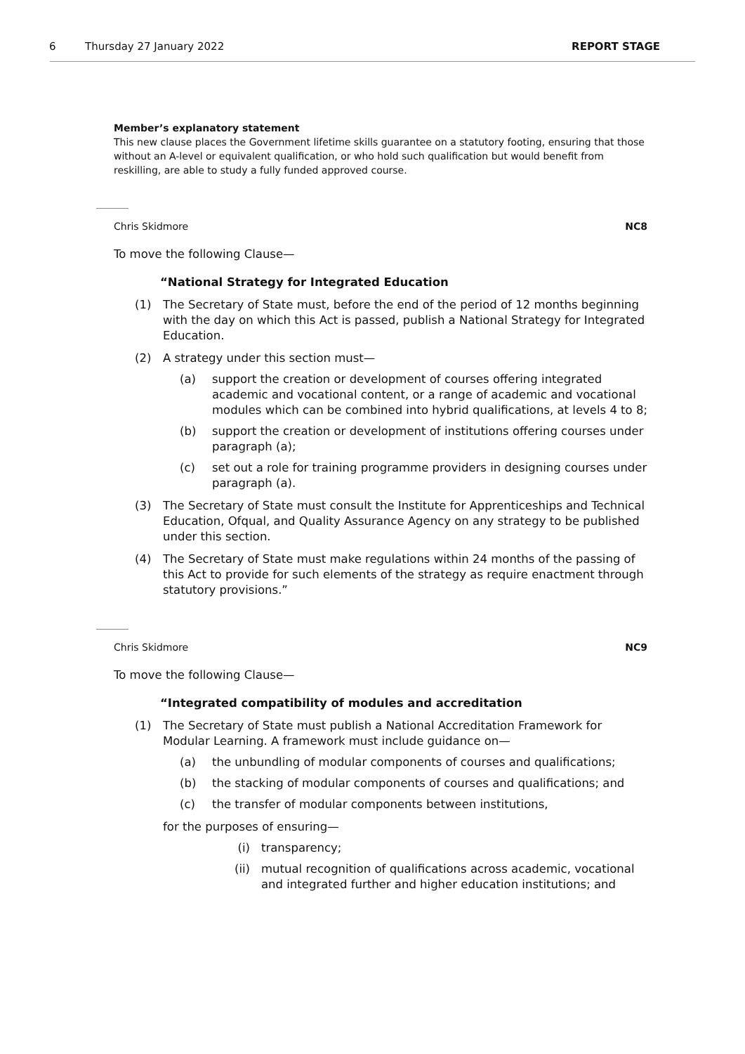6 Thursday 27 January 2022 REPORT STAGE
Member’s explanatory statement
This new clause places the Government lifetime skills guarantee on a statutory footing, ensuring that those without an A-level or equivalent qualification, or who hold such qualification but would benefit from reskilling, are able to study a fully funded approved course.
Chris Skidmore NC8
To move the following Clause—
“National Strategy for Integrated Education
(1) The Secretary of State must, before the end of the period of 12 months beginning with the day on which this Act is passed, publish a National Strategy for Integrated Education.
(2) A strategy under this section must—
(a) support the creation or development of courses offering integrated academic and vocational content, or a range of academic and vocational modules which can be combined into hybrid qualifications, at levels 4 to 8;
(b) support the creation or development of institutions offering courses under paragraph (a);
(c) set out a role for training programme providers in designing courses under paragraph (a).
(3) The Secretary of State must consult the Institute for Apprenticeships and Technical Education, Ofqual, and Quality Assurance Agency on any strategy to be published under this section.
(4) The Secretary of State must make regulations within 24 months of the passing of this Act to provide for such elements of the strategy as require enactment through statutory provisions.”
Chris Skidmore NC9
To move the following Clause—
“Integrated compatibility of modules and accreditation
(1) The Secretary of State must publish a National Accreditation Framework for Modular Learning. A framework must include guidance on—
(a) the unbundling of modular components of courses and qualifications;
(b) the stacking of modular components of courses and qualifications; and
(c) the transfer of modular components between institutions,
for the purposes of ensuring—
(i) transparency;
(ii) mutual recognition of qualifications across academic, vocational and integrated further and higher education institutions; and